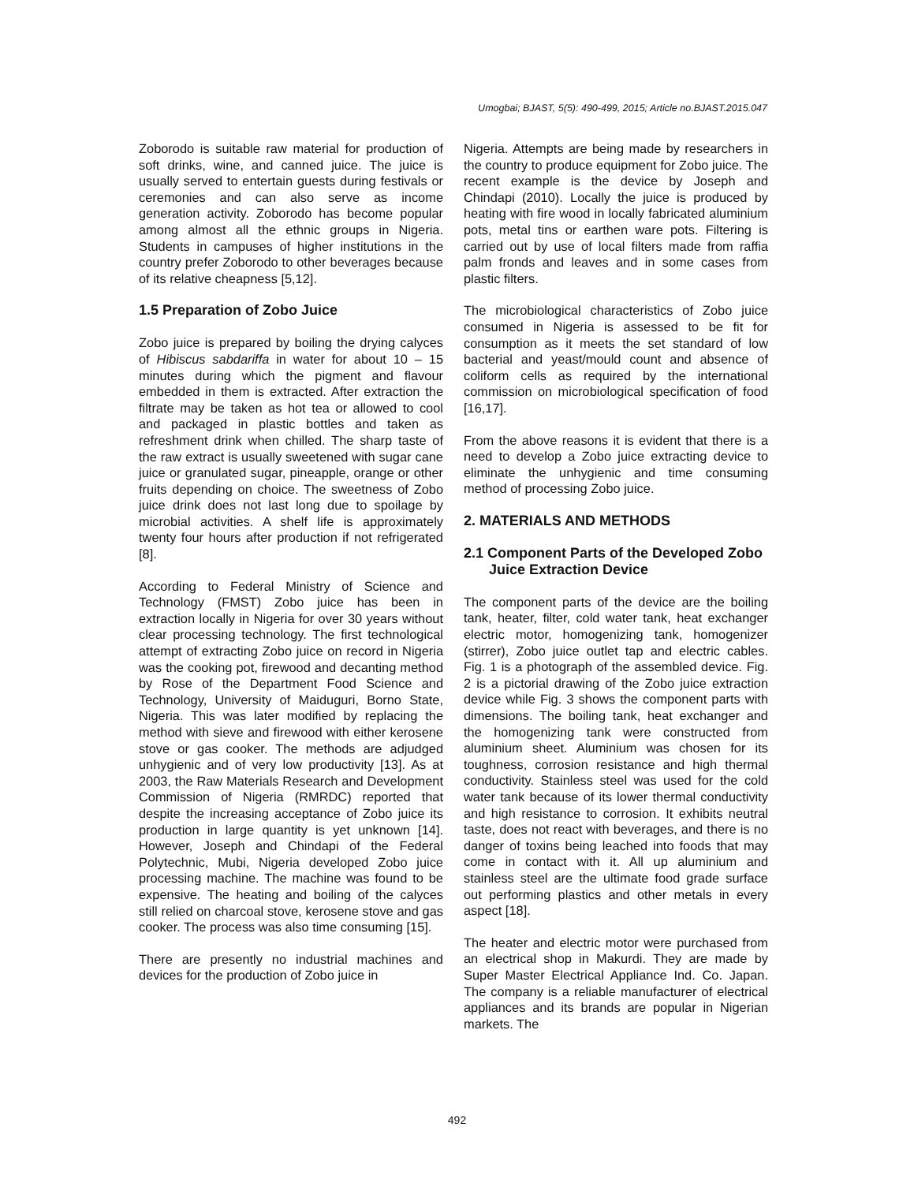Umogbai; BJAST, 5(5): 490-499, 2015; Article no.BJAST.2015.047
Zoborodo is suitable raw material for production of soft drinks, wine, and canned juice. The juice is usually served to entertain guests during festivals or ceremonies and can also serve as income generation activity. Zoborodo has become popular among almost all the ethnic groups in Nigeria. Students in campuses of higher institutions in the country prefer Zoborodo to other beverages because of its relative cheapness [5,12].
1.5 Preparation of Zobo Juice
Zobo juice is prepared by boiling the drying calyces of Hibiscus sabdariffa in water for about 10 – 15 minutes during which the pigment and flavour embedded in them is extracted. After extraction the filtrate may be taken as hot tea or allowed to cool and packaged in plastic bottles and taken as refreshment drink when chilled. The sharp taste of the raw extract is usually sweetened with sugar cane juice or granulated sugar, pineapple, orange or other fruits depending on choice. The sweetness of Zobo juice drink does not last long due to spoilage by microbial activities. A shelf life is approximately twenty four hours after production if not refrigerated [8].
According to Federal Ministry of Science and Technology (FMST) Zobo juice has been in extraction locally in Nigeria for over 30 years without clear processing technology. The first technological attempt of extracting Zobo juice on record in Nigeria was the cooking pot, firewood and decanting method by Rose of the Department Food Science and Technology, University of Maiduguri, Borno State, Nigeria. This was later modified by replacing the method with sieve and firewood with either kerosene stove or gas cooker. The methods are adjudged unhygienic and of very low productivity [13]. As at 2003, the Raw Materials Research and Development Commission of Nigeria (RMRDC) reported that despite the increasing acceptance of Zobo juice its production in large quantity is yet unknown [14]. However, Joseph and Chindapi of the Federal Polytechnic, Mubi, Nigeria developed Zobo juice processing machine. The machine was found to be expensive. The heating and boiling of the calyces still relied on charcoal stove, kerosene stove and gas cooker. The process was also time consuming [15].
There are presently no industrial machines and devices for the production of Zobo juice in
Nigeria. Attempts are being made by researchers in the country to produce equipment for Zobo juice. The recent example is the device by Joseph and Chindapi (2010). Locally the juice is produced by heating with fire wood in locally fabricated aluminium pots, metal tins or earthen ware pots. Filtering is carried out by use of local filters made from raffia palm fronds and leaves and in some cases from plastic filters.
The microbiological characteristics of Zobo juice consumed in Nigeria is assessed to be fit for consumption as it meets the set standard of low bacterial and yeast/mould count and absence of coliform cells as required by the international commission on microbiological specification of food [16,17].
From the above reasons it is evident that there is a need to develop a Zobo juice extracting device to eliminate the unhygienic and time consuming method of processing Zobo juice.
2. MATERIALS AND METHODS
2.1 Component Parts of the Developed Zobo Juice Extraction Device
The component parts of the device are the boiling tank, heater, filter, cold water tank, heat exchanger electric motor, homogenizing tank, homogenizer (stirrer), Zobo juice outlet tap and electric cables. Fig. 1 is a photograph of the assembled device. Fig. 2 is a pictorial drawing of the Zobo juice extraction device while Fig. 3 shows the component parts with dimensions. The boiling tank, heat exchanger and the homogenizing tank were constructed from aluminium sheet. Aluminium was chosen for its toughness, corrosion resistance and high thermal conductivity. Stainless steel was used for the cold water tank because of its lower thermal conductivity and high resistance to corrosion. It exhibits neutral taste, does not react with beverages, and there is no danger of toxins being leached into foods that may come in contact with it. All up aluminium and stainless steel are the ultimate food grade surface out performing plastics and other metals in every aspect [18].
The heater and electric motor were purchased from an electrical shop in Makurdi. They are made by Super Master Electrical Appliance Ind. Co. Japan. The company is a reliable manufacturer of electrical appliances and its brands are popular in Nigerian markets. The
492